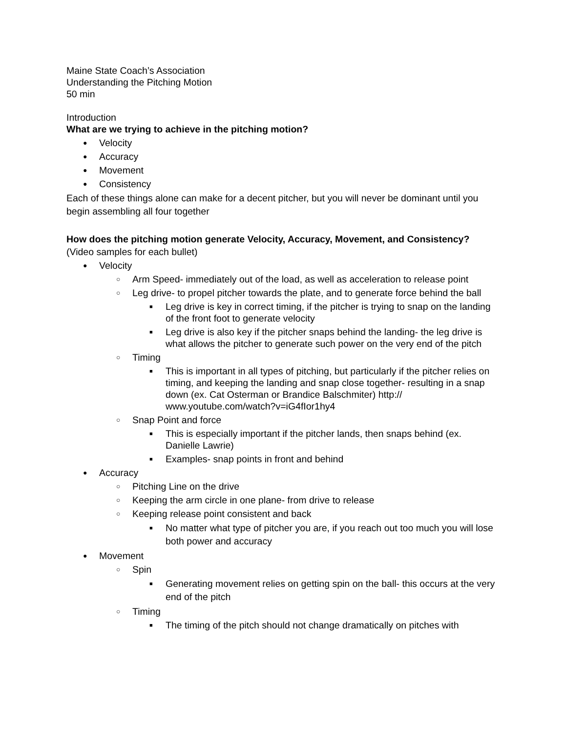Maine State Coach’s Association
Understanding the Pitching Motion
50 min
Introduction
What are we trying to achieve in the pitching motion?
● Velocity
● Accuracy
● Movement
● Consistency
Each of these things alone can make for a decent pitcher, but you will never be dominant until you begin assembling all four together
How does the pitching motion generate Velocity, Accuracy, Movement, and Consistency?
(Video samples for each bullet)
● Velocity
○ Arm Speed- immediately out of the load, as well as acceleration to release point
○ Leg drive- to propel pitcher towards the plate, and to generate force behind the ball
■ Leg drive is key in correct timing, if the pitcher is trying to snap on the landing of the front foot to generate velocity
■ Leg drive is also key if the pitcher snaps behind the landing- the leg drive is what allows the pitcher to generate such power on the very end of the pitch
○ Timing
■ This is important in all types of pitching, but particularly if the pitcher relies on timing, and keeping the landing and snap close together- resulting in a snap down (ex. Cat Osterman or Brandice Balschmiter) http:// www.youtube.com/watch?v=iG4fIor1hy4
○ Snap Point and force
■ This is especially important if the pitcher lands, then snaps behind (ex. Danielle Lawrie)
■ Examples- snap points in front and behind
● Accuracy
○ Pitching Line on the drive
○ Keeping the arm circle in one plane- from drive to release
○ Keeping release point consistent and back
■ No matter what type of pitcher you are, if you reach out too much you will lose both power and accuracy
● Movement
○ Spin
■ Generating movement relies on getting spin on the ball- this occurs at the very end of the pitch
○ Timing
■ The timing of the pitch should not change dramatically on pitches with